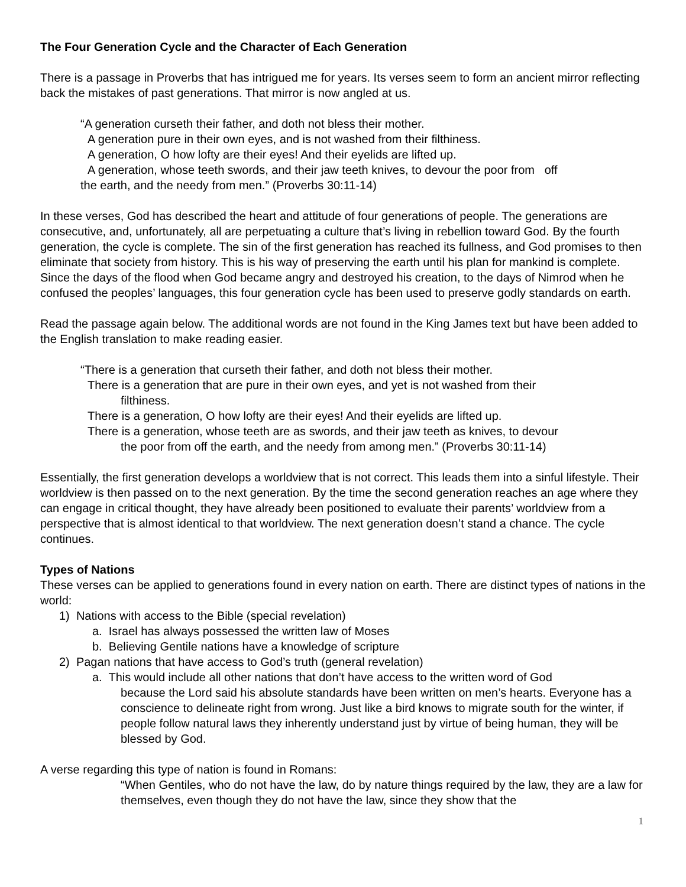The Four Generation Cycle and the Character of Each Generation
There is a passage in Proverbs that has intrigued me for years. Its verses seem to form an ancient mirror reflecting back the mistakes of past generations. That mirror is now angled at us.
“A generation curseth their father, and doth not bless their mother.
A generation pure in their own eyes, and is not washed from their filthiness.
A generation, O how lofty are their eyes! And their eyelids are lifted up.
A generation, whose teeth swords, and their jaw teeth knives, to devour the poor from off
the earth, and the needy from men.” (Proverbs 30:11-14)
In these verses, God has described the heart and attitude of four generations of people. The generations are consecutive, and, unfortunately, all are perpetuating a culture that’s living in rebellion toward God. By the fourth generation, the cycle is complete. The sin of the first generation has reached its fullness, and God promises to then eliminate that society from history. This is his way of preserving the earth until his plan for mankind is complete. Since the days of the flood when God became angry and destroyed his creation, to the days of Nimrod when he confused the peoples’ languages, this four generation cycle has been used to preserve godly standards on earth.
Read the passage again below. The additional words are not found in the King James text but have been added to the English translation to make reading easier.
“There is a generation that curseth their father, and doth not bless their mother.
There is a generation that are pure in their own eyes, and yet is not washed from their
filthiness.
There is a generation, O how lofty are their eyes! And their eyelids are lifted up.
There is a generation, whose teeth are as swords, and their jaw teeth as knives, to devour
the poor from off the earth, and the needy from among men.” (Proverbs 30:11-14)
Essentially, the first generation develops a worldview that is not correct. This leads them into a sinful lifestyle. Their worldview is then passed on to the next generation. By the time the second generation reaches an age where they can engage in critical thought, they have already been positioned to evaluate their parents’ worldview from a perspective that is almost identical to that worldview. The next generation doesn’t stand a chance. The cycle continues.
Types of Nations
These verses can be applied to generations found in every nation on earth. There are distinct types of nations in the world:
1) Nations with access to the Bible (special revelation)
a. Israel has always possessed the written law of Moses
b. Believing Gentile nations have a knowledge of scripture
2) Pagan nations that have access to God’s truth (general revelation)
a. This would include all other nations that don’t have access to the written word of God
because the Lord said his absolute standards have been written on men’s hearts. Everyone has a conscience to delineate right from wrong. Just like a bird knows to migrate south for the winter, if people follow natural laws they inherently understand just by virtue of being human, they will be blessed by God.
A verse regarding this type of nation is found in Romans:
“When Gentiles, who do not have the law, do by nature things required by the law, they are a law for themselves, even though they do not have the law, since they show that the
1